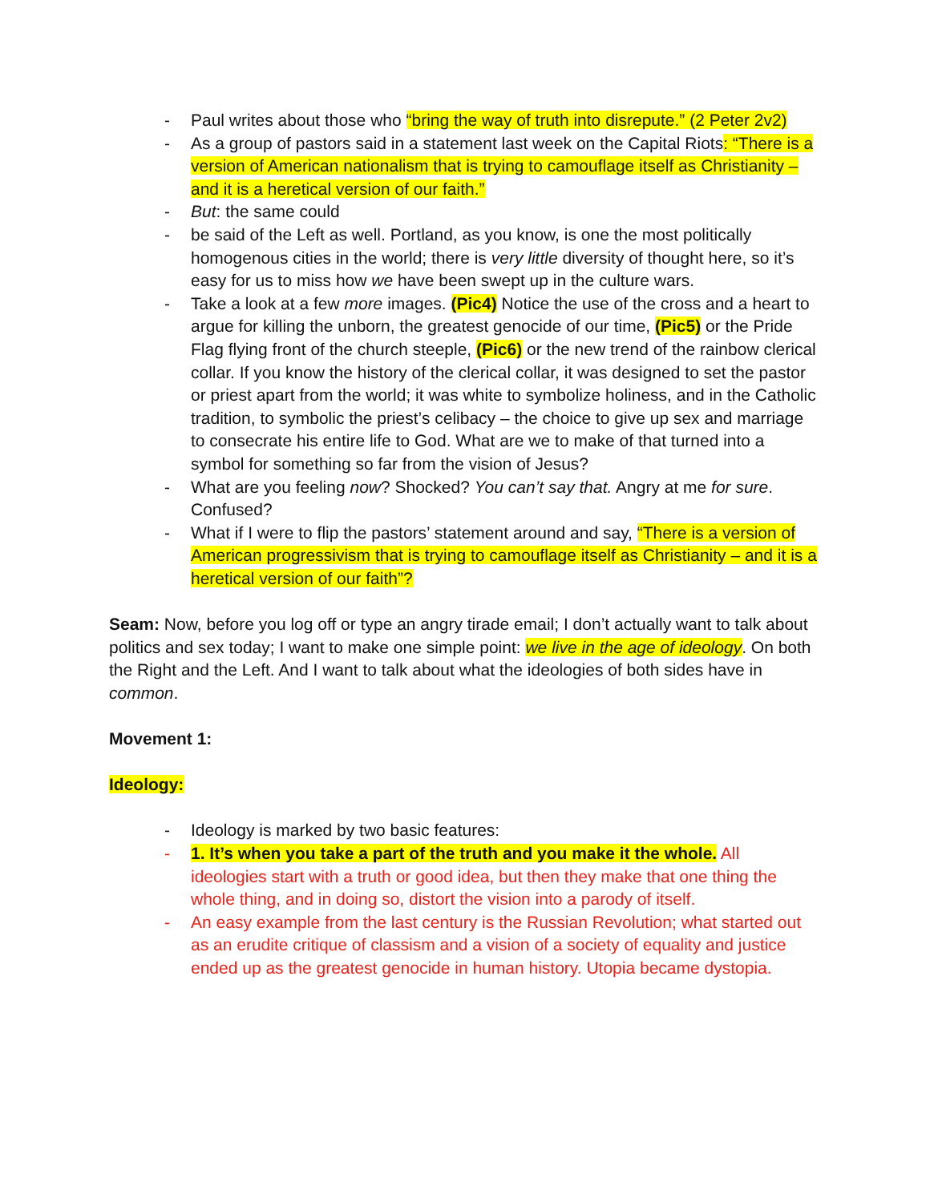- Paul writes about those who “bring the way of truth into disrepute.” (2 Peter 2v2)
- As a group of pastors said in a statement last week on the Capital Riots: “There is a version of American nationalism that is trying to camouflage itself as Christianity – and it is a heretical version of our faith.”
- But: the same could
- be said of the Left as well. Portland, as you know, is one the most politically homogenous cities in the world; there is very little diversity of thought here, so it’s easy for us to miss how we have been swept up in the culture wars.
- Take a look at a few more images. (Pic4) Notice the use of the cross and a heart to argue for killing the unborn, the greatest genocide of our time, (Pic5) or the Pride Flag flying front of the church steeple, (Pic6) or the new trend of the rainbow clerical collar. If you know the history of the clerical collar, it was designed to set the pastor or priest apart from the world; it was white to symbolize holiness, and in the Catholic tradition, to symbolic the priest’s celibacy – the choice to give up sex and marriage to consecrate his entire life to God. What are we to make of that turned into a symbol for something so far from the vision of Jesus?
- What are you feeling now? Shocked? You can’t say that. Angry at me for sure. Confused?
- What if I were to flip the pastors’ statement around and say, “There is a version of American progressivism that is trying to camouflage itself as Christianity – and it is a heretical version of our faith”?
Seam: Now, before you log off or type an angry tirade email; I don’t actually want to talk about politics and sex today; I want to make one simple point: we live in the age of ideology. On both the Right and the Left. And I want to talk about what the ideologies of both sides have in common.
Movement 1:
Ideology:
- Ideology is marked by two basic features:
- 1. It’s when you take a part of the truth and you make it the whole. All ideologies start with a truth or good idea, but then they make that one thing the whole thing, and in doing so, distort the vision into a parody of itself.
- An easy example from the last century is the Russian Revolution; what started out as an erudite critique of classism and a vision of a society of equality and justice ended up as the greatest genocide in human history. Utopia became dystopia.